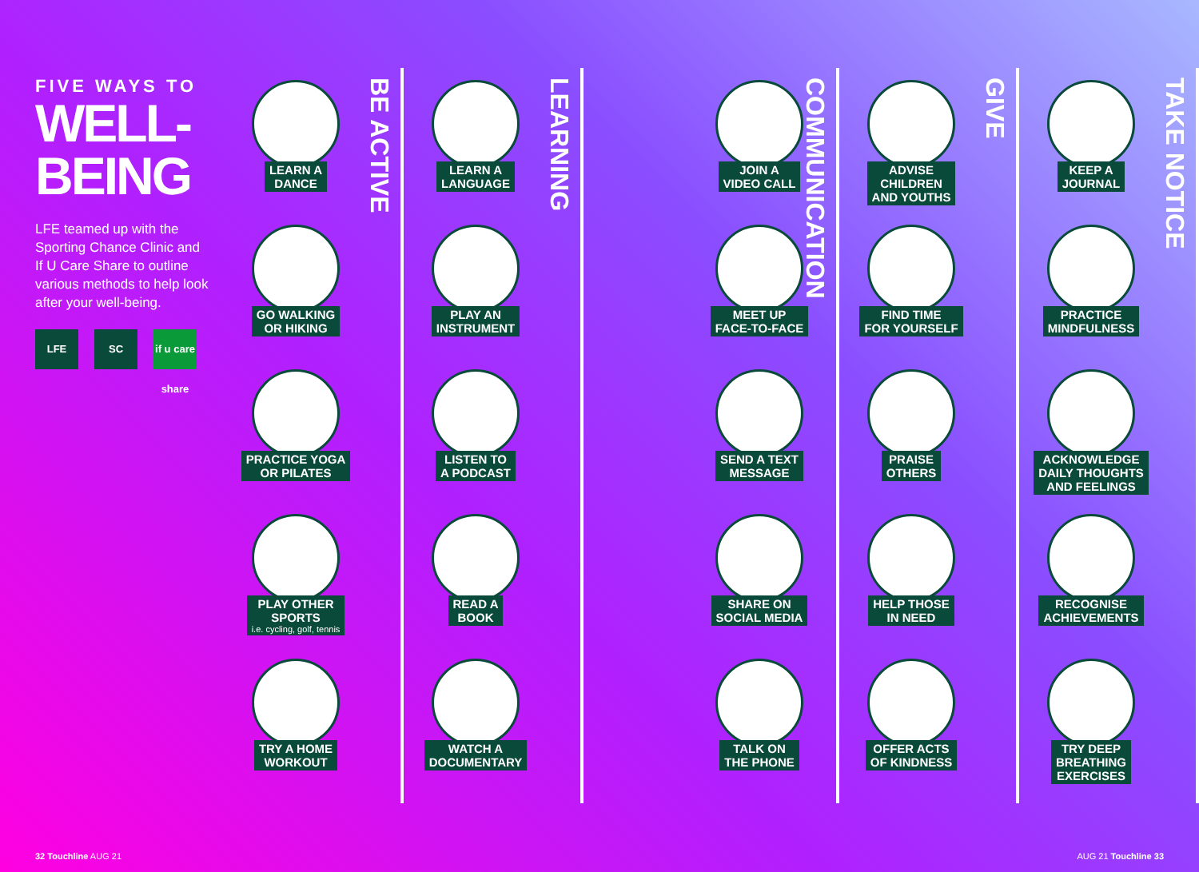FIVE WAYS TO
WELL-BEING
LFE teamed up with the Sporting Chance Clinic and If U Care Share to outline various methods to help look after your well-being.
LFE SC if u care share
BE ACTIVE
LEARN A
DANCE
GO WALKING
OR HIKING
PRACTICE YOGA
OR PILATES
PLAY OTHER
SPORTS i.e. cycling, golf, tennis
TRY A HOME
WORKOUT
LEARNING
LEARN A
LANGUAGE
PLAY AN
INSTRUMENT
LISTEN TO
A PODCAST
READ A
BOOK
WATCH A
DOCUMENTARY
COMMUNICATION
JOIN A
VIDEO CALL
MEET UP
FACE-TO-FACE
SEND A TEXT
MESSAGE
SHARE ON
SOCIAL MEDIA
TALK ON
THE PHONE
GIVE
ADVISE
CHILDREN
AND YOUTHS
FIND TIME
FOR YOURSELF
PRAISE
OTHERS
HELP THOSE
IN NEED
OFFER ACTS
OF KINDNESS
TAKE NOTICE
KEEP A
JOURNAL
PRACTICE
MINDFULNESS
ACKNOWLEDGE
DAILY THOUGHTS
AND FEELINGS
RECOGNISE
ACHIEVEMENTS
TRY DEEP
BREATHING
EXERCISES
32 Touchline AUG 21 AUG 21 Touchline 33